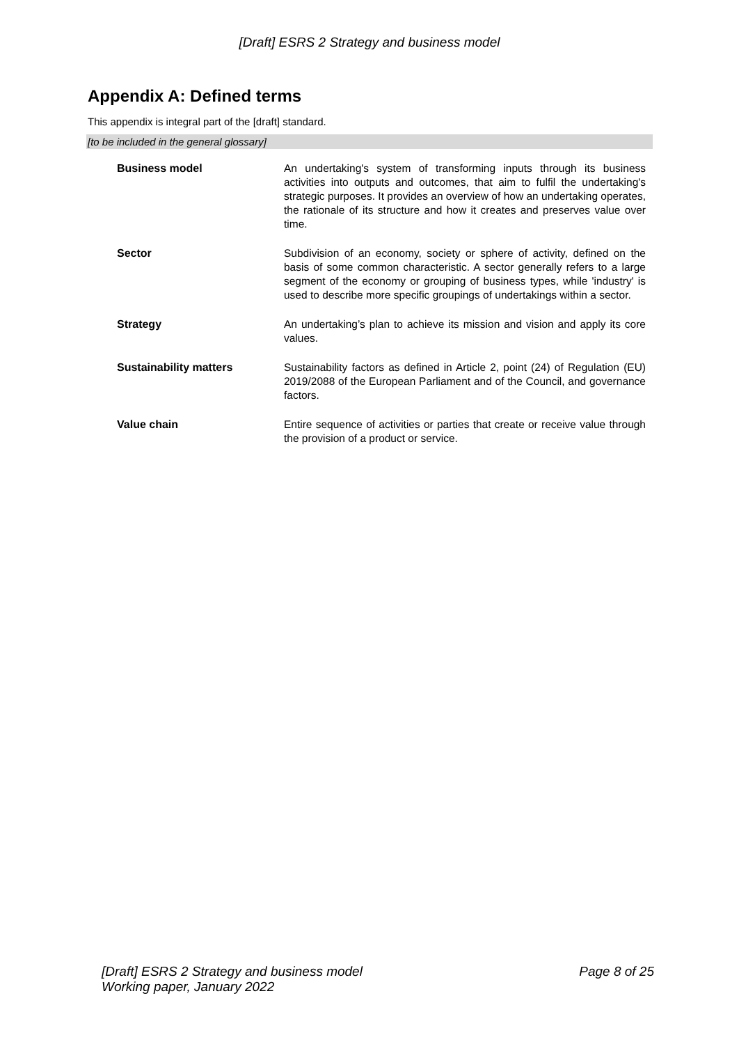[Draft] ESRS 2 Strategy and business model
Appendix A: Defined terms
This appendix is integral part of the [draft] standard.
[to be included in the general glossary]
| Business model | An undertaking's system of transforming inputs through its business activities into outputs and outcomes, that aim to fulfil the undertaking's strategic purposes. It provides an overview of how an undertaking operates, the rationale of its structure and how it creates and preserves value over time. |
| Sector | Subdivision of an economy, society or sphere of activity, defined on the basis of some common characteristic. A sector generally refers to a large segment of the economy or grouping of business types, while 'industry' is used to describe more specific groupings of undertakings within a sector. |
| Strategy | An undertaking’s plan to achieve its mission and vision and apply its core values. |
| Sustainability matters | Sustainability factors as defined in Article 2, point (24) of Regulation (EU) 2019/2088 of the European Parliament and of the Council, and governance factors. |
| Value chain | Entire sequence of activities or parties that create or receive value through the provision of a product or service. |
[Draft] ESRS 2 Strategy and business model
Working paper, January 2022
Page 8 of 25